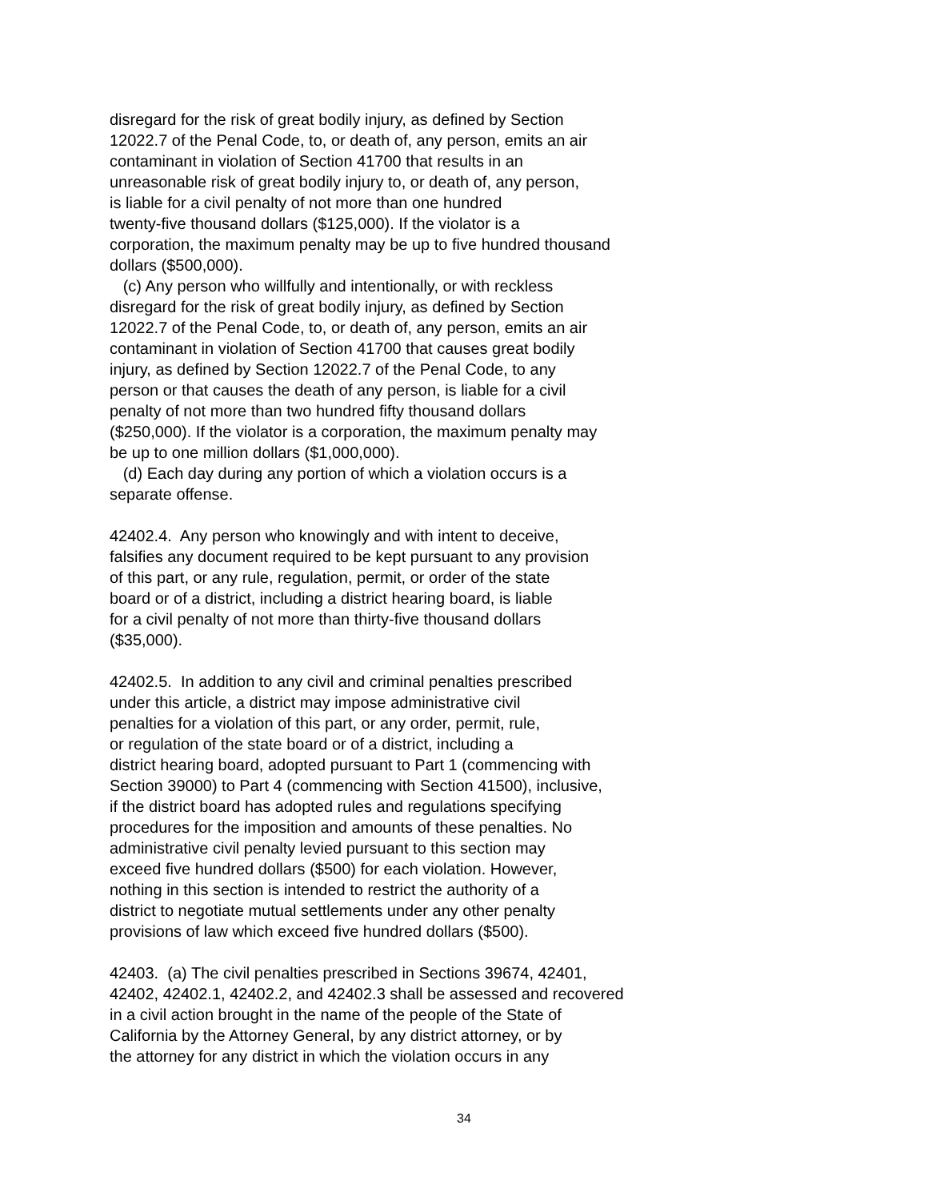disregard for the risk of great bodily injury, as defined by Section 12022.7 of the Penal Code, to, or death of, any person, emits an air contaminant in violation of Section 41700 that results in an unreasonable risk of great bodily injury to, or death of, any person, is liable for a civil penalty of not more than one hundred twenty-five thousand dollars ($125,000). If the violator is a corporation, the maximum penalty may be up to five hundred thousand dollars ($500,000). (c) Any person who willfully and intentionally, or with reckless disregard for the risk of great bodily injury, as defined by Section 12022.7 of the Penal Code, to, or death of, any person, emits an air contaminant in violation of Section 41700 that causes great bodily injury, as defined by Section 12022.7 of the Penal Code, to any person or that causes the death of any person, is liable for a civil penalty of not more than two hundred fifty thousand dollars ($250,000). If the violator is a corporation, the maximum penalty may be up to one million dollars ($1,000,000). (d) Each day during any portion of which a violation occurs is a separate offense.
42402.4. Any person who knowingly and with intent to deceive, falsifies any document required to be kept pursuant to any provision of this part, or any rule, regulation, permit, or order of the state board or of a district, including a district hearing board, is liable for a civil penalty of not more than thirty-five thousand dollars ($35,000).
42402.5. In addition to any civil and criminal penalties prescribed under this article, a district may impose administrative civil penalties for a violation of this part, or any order, permit, rule, or regulation of the state board or of a district, including a district hearing board, adopted pursuant to Part 1 (commencing with Section 39000) to Part 4 (commencing with Section 41500), inclusive, if the district board has adopted rules and regulations specifying procedures for the imposition and amounts of these penalties. No administrative civil penalty levied pursuant to this section may exceed five hundred dollars ($500) for each violation. However, nothing in this section is intended to restrict the authority of a district to negotiate mutual settlements under any other penalty provisions of law which exceed five hundred dollars ($500).
42403. (a) The civil penalties prescribed in Sections 39674, 42401, 42402, 42402.1, 42402.2, and 42402.3 shall be assessed and recovered in a civil action brought in the name of the people of the State of California by the Attorney General, by any district attorney, or by the attorney for any district in which the violation occurs in any
34